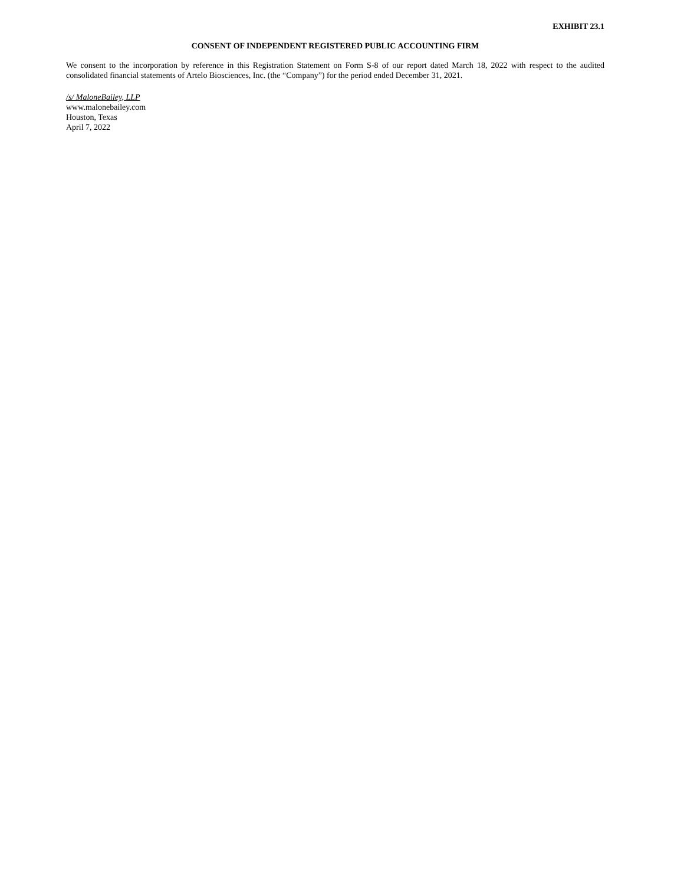EXHIBIT 23.1
CONSENT OF INDEPENDENT REGISTERED PUBLIC ACCOUNTING FIRM
We consent to the incorporation by reference in this Registration Statement on Form S-8 of our report dated March 18, 2022 with respect to the audited consolidated financial statements of Artelo Biosciences, Inc. (the “Company”) for the period ended December 31, 2021.
/s/ MaloneBailey, LLP
www.malonebailey.com
Houston, Texas
April 7, 2022